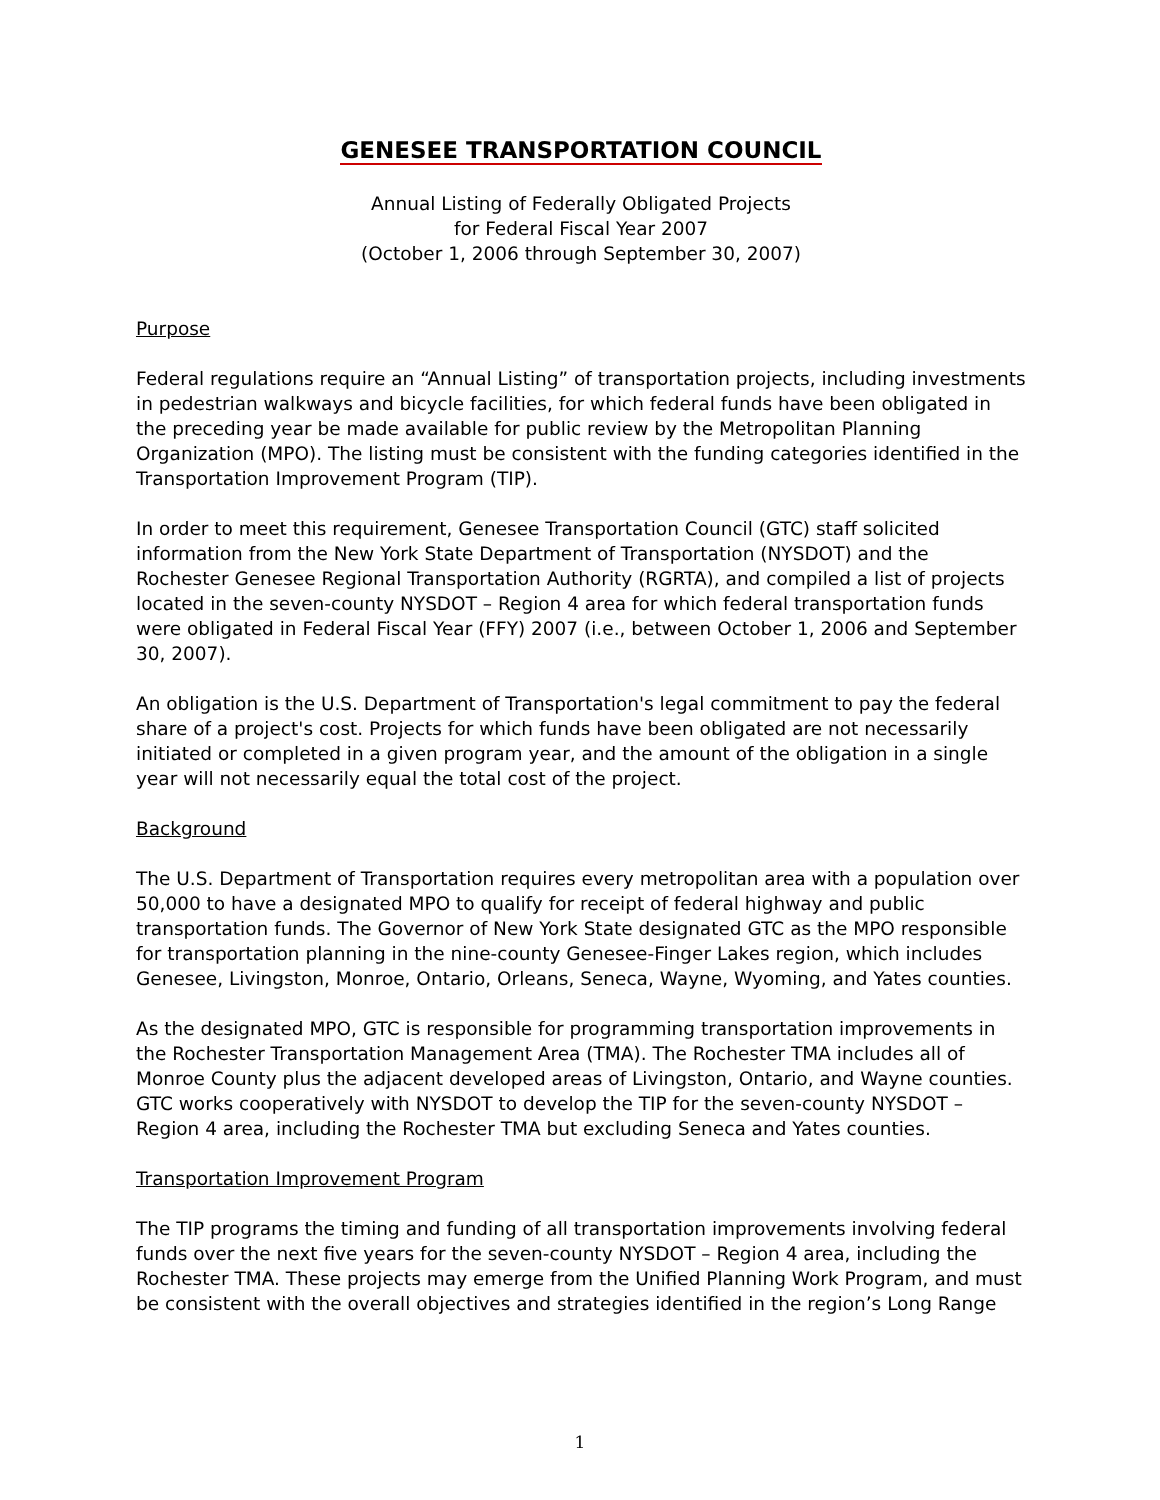GENESEE TRANSPORTATION COUNCIL
Annual Listing of Federally Obligated Projects
for Federal Fiscal Year 2007
(October 1, 2006 through September 30, 2007)
Purpose
Federal regulations require an “Annual Listing” of transportation projects, including investments in pedestrian walkways and bicycle facilities, for which federal funds have been obligated in the preceding year be made available for public review by the Metropolitan Planning Organization (MPO). The listing must be consistent with the funding categories identified in the Transportation Improvement Program (TIP).
In order to meet this requirement, Genesee Transportation Council (GTC) staff solicited information from the New York State Department of Transportation (NYSDOT) and the Rochester Genesee Regional Transportation Authority (RGRTA), and compiled a list of projects located in the seven-county NYSDOT – Region 4 area for which federal transportation funds were obligated in Federal Fiscal Year (FFY) 2007 (i.e., between October 1, 2006 and September 30, 2007).
An obligation is the U.S. Department of Transportation's legal commitment to pay the federal share of a project's cost. Projects for which funds have been obligated are not necessarily initiated or completed in a given program year, and the amount of the obligation in a single year will not necessarily equal the total cost of the project.
Background
The U.S. Department of Transportation requires every metropolitan area with a population over 50,000 to have a designated MPO to qualify for receipt of federal highway and public transportation funds. The Governor of New York State designated GTC as the MPO responsible for transportation planning in the nine-county Genesee-Finger Lakes region, which includes Genesee, Livingston, Monroe, Ontario, Orleans, Seneca, Wayne, Wyoming, and Yates counties.
As the designated MPO, GTC is responsible for programming transportation improvements in the Rochester Transportation Management Area (TMA). The Rochester TMA includes all of Monroe County plus the adjacent developed areas of Livingston, Ontario, and Wayne counties. GTC works cooperatively with NYSDOT to develop the TIP for the seven-county NYSDOT – Region 4 area, including the Rochester TMA but excluding Seneca and Yates counties.
Transportation Improvement Program
The TIP programs the timing and funding of all transportation improvements involving federal funds over the next five years for the seven-county NYSDOT – Region 4 area, including the Rochester TMA. These projects may emerge from the Unified Planning Work Program, and must be consistent with the overall objectives and strategies identified in the region’s Long Range
1